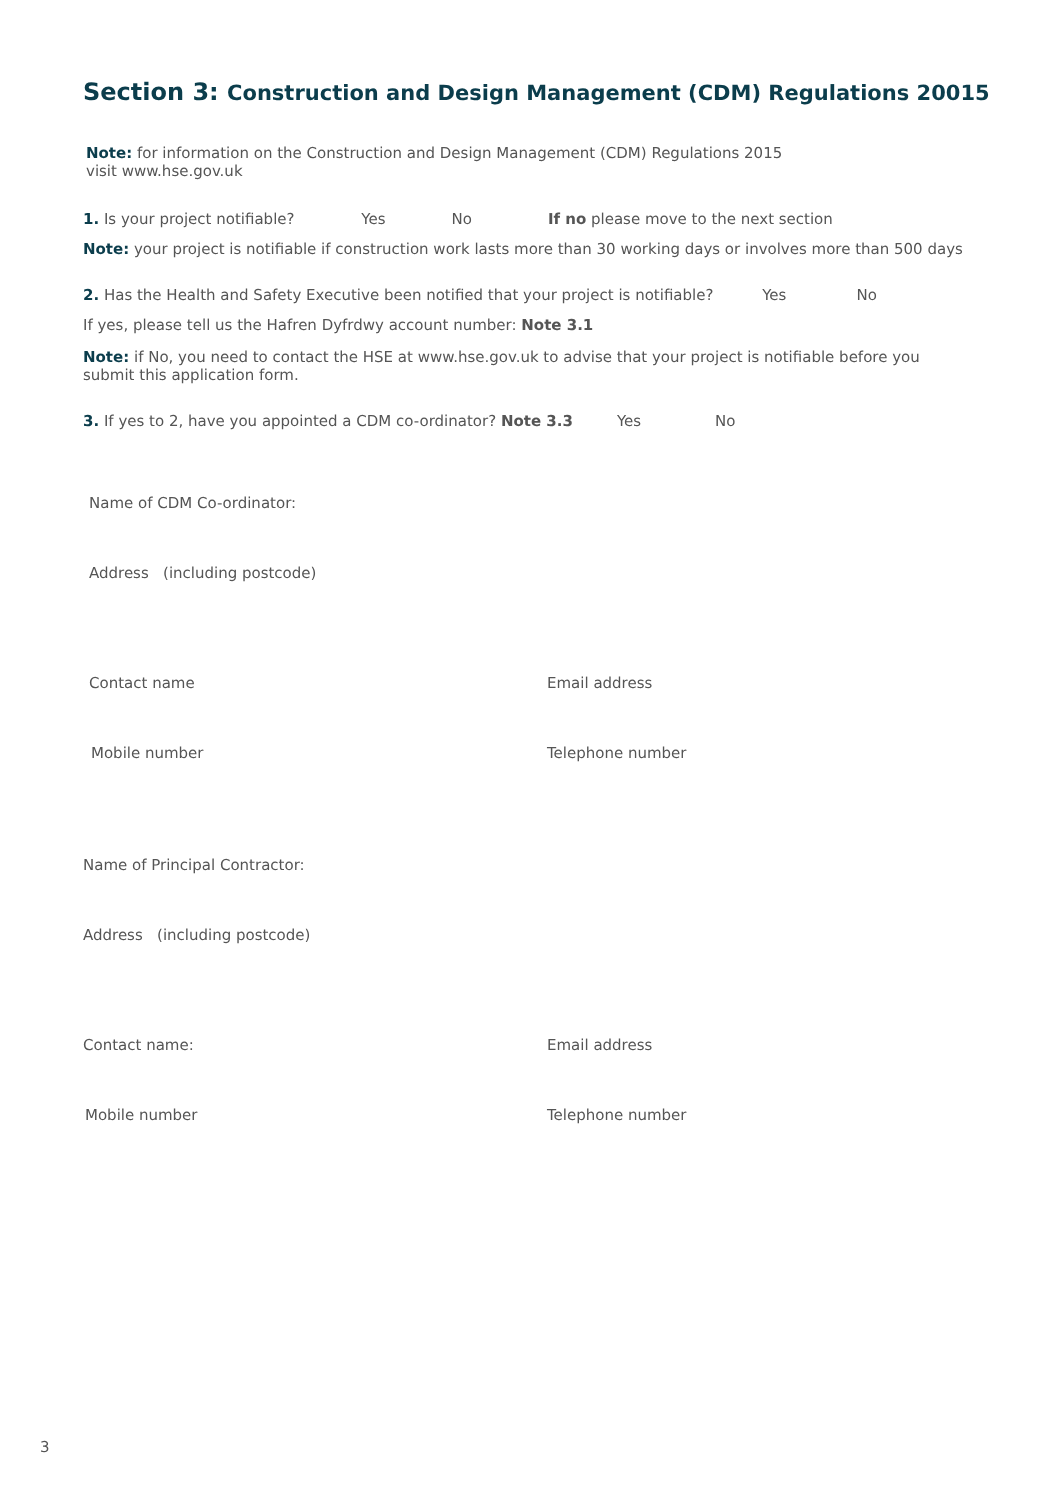Section 3: Construction and Design Management (CDM) Regulations 20015
Note: for information on the Construction and Design Management (CDM) Regulations 2015
visit www.hse.gov.uk
1. Is your project notifiable? Yes No If no please move to the next section
Note: your project is notifiable if construction work lasts more than 30 working days or involves more than 500 days
2. Has the Health and Safety Executive been notified that your project is notifiable? Yes No
If yes, please tell us the Hafren Dyfrdwy account number: Note 3.1
Note: if No, you need to contact the HSE at www.hse.gov.uk to advise that your project is notifiable before you
submit this application form.
3. If yes to 2, have you appointed a CDM co-ordinator? Note 3.3 Yes No
Name of CDM Co-ordinator:
Address (including postcode)
Contact name Email address
Mobile number Telephone number
Name of Principal Contractor:
Address (including postcode)
Contact name: Email address
Mobile number Telephone number
3